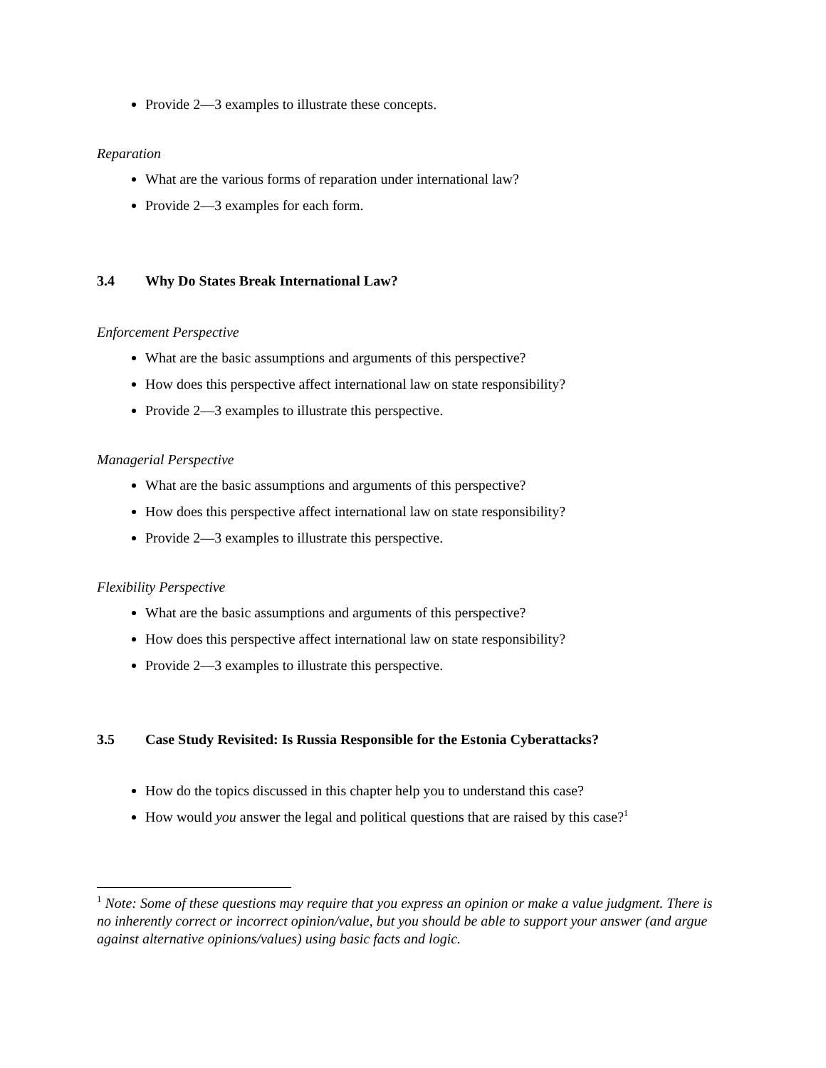Provide 2—3 examples to illustrate these concepts.
Reparation
What are the various forms of reparation under international law?
Provide 2—3 examples for each form.
3.4 Why Do States Break International Law?
Enforcement Perspective
What are the basic assumptions and arguments of this perspective?
How does this perspective affect international law on state responsibility?
Provide 2—3 examples to illustrate this perspective.
Managerial Perspective
What are the basic assumptions and arguments of this perspective?
How does this perspective affect international law on state responsibility?
Provide 2—3 examples to illustrate this perspective.
Flexibility Perspective
What are the basic assumptions and arguments of this perspective?
How does this perspective affect international law on state responsibility?
Provide 2—3 examples to illustrate this perspective.
3.5 Case Study Revisited: Is Russia Responsible for the Estonia Cyberattacks?
How do the topics discussed in this chapter help you to understand this case?
How would you answer the legal and political questions that are raised by this case?<sup>1</sup>
<sup>1</sup> Note: Some of these questions may require that you express an opinion or make a value judgment. There is no inherently correct or incorrect opinion/value, but you should be able to support your answer (and argue against alternative opinions/values) using basic facts and logic.